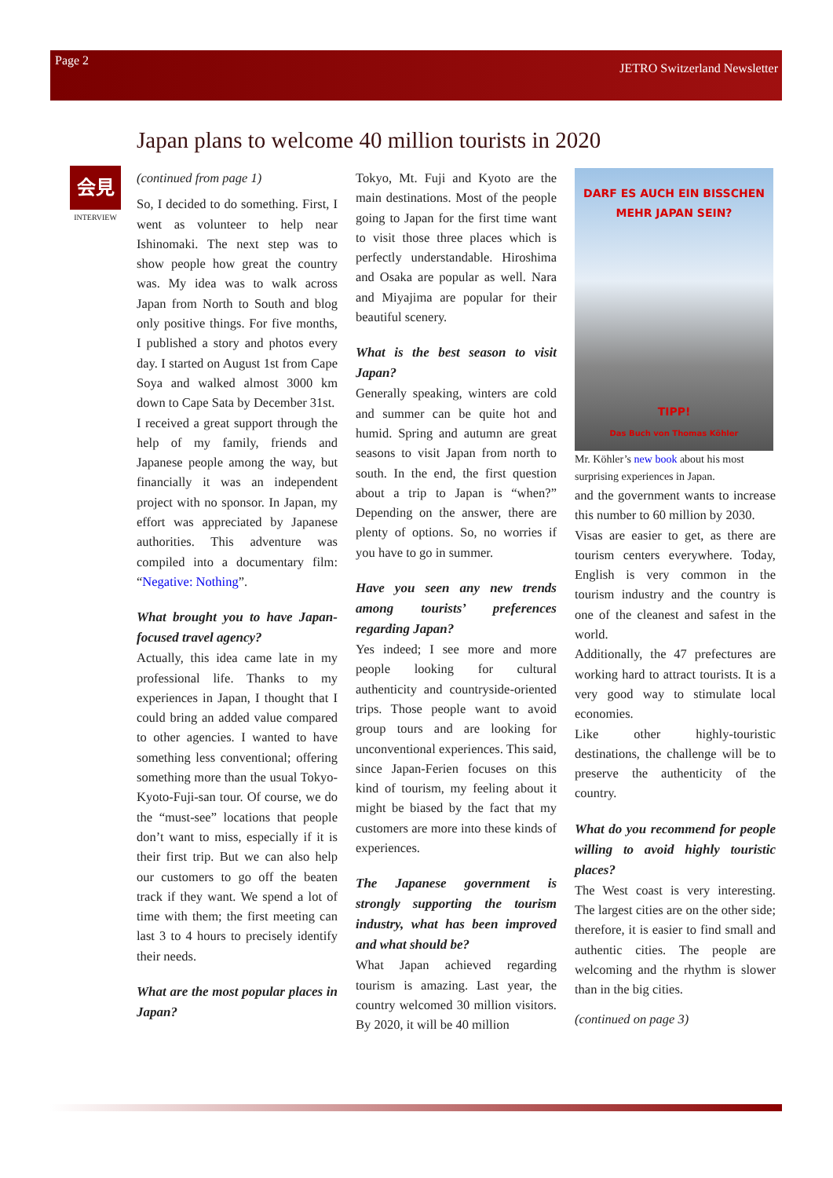Page 2 JETRO Switzerland Newsletter
Japan plans to welcome 40 million tourists in 2020
会見
INTERVIEW
(continued from page 1)
So, I decided to do something. First, I went as volunteer to help near Ishinomaki. The next step was to show people how great the country was. My idea was to walk across Japan from North to South and blog only positive things. For five months, I published a story and photos every day. I started on August 1st from Cape Soya and walked almost 3000 km down to Cape Sata by December 31st.
I received a great support through the help of my family, friends and Japanese people among the way, but financially it was an independent project with no sponsor. In Japan, my effort was appreciated by Japanese authorities. This adventure was compiled into a documentary film: “Negative: Nothing”.
What brought you to have Japan-focused travel agency?
Actually, this idea came late in my professional life. Thanks to my experiences in Japan, I thought that I could bring an added value compared to other agencies. I wanted to have something less conventional; offering something more than the usual Tokyo-Kyoto-Fuji-san tour. Of course, we do the “must-see” locations that people don’t want to miss, especially if it is their first trip. But we can also help our customers to go off the beaten track if they want. We spend a lot of time with them; the first meeting can last 3 to 4 hours to precisely identify their needs.
What are the most popular places in Japan?
Tokyo, Mt. Fuji and Kyoto are the main destinations. Most of the people going to Japan for the first time want to visit those three places which is perfectly understandable. Hiroshima and Osaka are popular as well. Nara and Miyajima are popular for their beautiful scenery.
What is the best season to visit Japan?
Generally speaking, winters are cold and summer can be quite hot and humid. Spring and autumn are great seasons to visit Japan from north to south. In the end, the first question about a trip to Japan is “when?” Depending on the answer, there are plenty of options. So, no worries if you have to go in summer.
Have you seen any new trends among tourists’ preferences regarding Japan?
Yes indeed; I see more and more people looking for cultural authenticity and countryside-oriented trips. Those people want to avoid group tours and are looking for unconventional experiences. This said, since Japan-Ferien focuses on this kind of tourism, my feeling about it might be biased by the fact that my customers are more into these kinds of experiences.
The Japanese government is strongly supporting the tourism industry, what has been improved and what should be?
What Japan achieved regarding tourism is amazing. Last year, the country welcomed 30 million visitors. By 2020, it will be 40 million
DARF ES AUCH EIN BISSCHEN
MEHR JAPAN SEIN?
TIPP!
Das Buch von Thomas Köhler
Mr. Köhler’s new book about his most surprising experiences in Japan.
and the government wants to increase this number to 60 million by 2030.
Visas are easier to get, as there are tourism centers everywhere. Today, English is very common in the tourism industry and the country is one of the cleanest and safest in the world.
Additionally, the 47 prefectures are working hard to attract tourists. It is a very good way to stimulate local economies.
Like other highly-touristic destinations, the challenge will be to preserve the authenticity of the country.
What do you recommend for people willing to avoid highly touristic places?
The West coast is very interesting. The largest cities are on the other side; therefore, it is easier to find small and authentic cities. The people are welcoming and the rhythm is slower than in the big cities.
(continued on page 3)